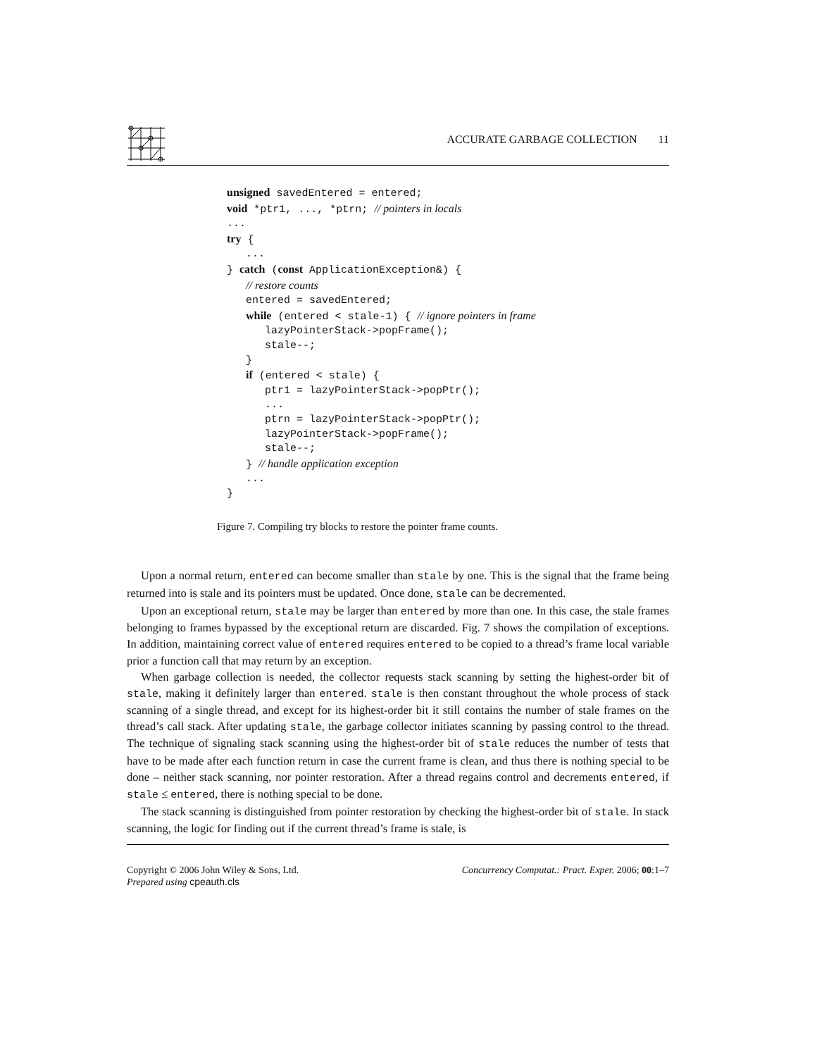ACCURATE GARBAGE COLLECTION 11
unsigned savedEntered = entered;
void *ptr1, ..., *ptrn; // pointers in locals
...
try {
   ...
} catch (const ApplicationException&) {
   // restore counts
   entered = savedEntered;
   while (entered < stale-1) { // ignore pointers in frame
      lazyPointerStack->popFrame();
      stale--;
   }
   if (entered < stale) {
      ptr1 = lazyPointerStack->popPtr();
      ...
      ptrn = lazyPointerStack->popPtr();
      lazyPointerStack->popFrame();
      stale--;
   } // handle application exception
   ...
}
Figure 7. Compiling try blocks to restore the pointer frame counts.
Upon a normal return, entered can become smaller than stale by one. This is the signal that the frame being returned into is stale and its pointers must be updated. Once done, stale can be decremented.
Upon an exceptional return, stale may be larger than entered by more than one. In this case, the stale frames belonging to frames bypassed by the exceptional return are discarded. Fig. 7 shows the compilation of exceptions. In addition, maintaining correct value of entered requires entered to be copied to a thread’s frame local variable prior a function call that may return by an exception.
When garbage collection is needed, the collector requests stack scanning by setting the highest-order bit of stale, making it definitely larger than entered. stale is then constant throughout the whole process of stack scanning of a single thread, and except for its highest-order bit it still contains the number of stale frames on the thread’s call stack. After updating stale, the garbage collector initiates scanning by passing control to the thread. The technique of signaling stack scanning using the highest-order bit of stale reduces the number of tests that have to be made after each function return in case the current frame is clean, and thus there is nothing special to be done – neither stack scanning, nor pointer restoration. After a thread regains control and decrements entered, if stale ≤ entered, there is nothing special to be done.
The stack scanning is distinguished from pointer restoration by checking the highest-order bit of stale. In stack scanning, the logic for finding out if the current thread’s frame is stale, is
Copyright © 2006 John Wiley & Sons, Ltd.
Prepared using cpeauth.cls
Concurrency Computat.: Pract. Exper. 2006; 00:1–7